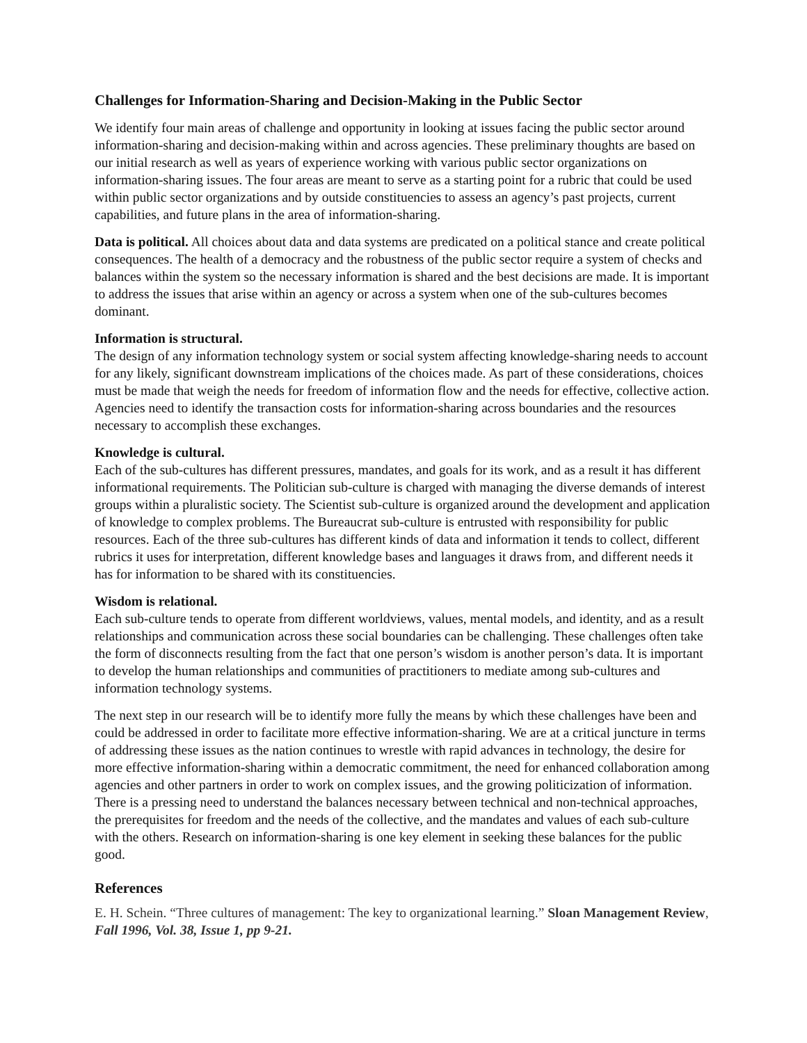Challenges for Information-Sharing and Decision-Making in the Public Sector
We identify four main areas of challenge and opportunity in looking at issues facing the public sector around information-sharing and decision-making within and across agencies. These preliminary thoughts are based on our initial research as well as years of experience working with various public sector organizations on information-sharing issues. The four areas are meant to serve as a starting point for a rubric that could be used within public sector organizations and by outside constituencies to assess an agency’s past projects, current capabilities, and future plans in the area of information-sharing.
Data is political. All choices about data and data systems are predicated on a political stance and create political consequences. The health of a democracy and the robustness of the public sector require a system of checks and balances within the system so the necessary information is shared and the best decisions are made. It is important to address the issues that arise within an agency or across a system when one of the sub-cultures becomes dominant.
Information is structural.
The design of any information technology system or social system affecting knowledge-sharing needs to account for any likely, significant downstream implications of the choices made. As part of these considerations, choices must be made that weigh the needs for freedom of information flow and the needs for effective, collective action. Agencies need to identify the transaction costs for information-sharing across boundaries and the resources necessary to accomplish these exchanges.
Knowledge is cultural.
Each of the sub-cultures has different pressures, mandates, and goals for its work, and as a result it has different informational requirements. The Politician sub-culture is charged with managing the diverse demands of interest groups within a pluralistic society. The Scientist sub-culture is organized around the development and application of knowledge to complex problems. The Bureaucrat sub-culture is entrusted with responsibility for public resources. Each of the three sub-cultures has different kinds of data and information it tends to collect, different rubrics it uses for interpretation, different knowledge bases and languages it draws from, and different needs it has for information to be shared with its constituencies.
Wisdom is relational.
Each sub-culture tends to operate from different worldviews, values, mental models, and identity, and as a result relationships and communication across these social boundaries can be challenging. These challenges often take the form of disconnects resulting from the fact that one person’s wisdom is another person’s data. It is important to develop the human relationships and communities of practitioners to mediate among sub-cultures and information technology systems.
The next step in our research will be to identify more fully the means by which these challenges have been and could be addressed in order to facilitate more effective information-sharing. We are at a critical juncture in terms of addressing these issues as the nation continues to wrestle with rapid advances in technology, the desire for more effective information-sharing within a democratic commitment, the need for enhanced collaboration among agencies and other partners in order to work on complex issues, and the growing politicization of information. There is a pressing need to understand the balances necessary between technical and non-technical approaches, the prerequisites for freedom and the needs of the collective, and the mandates and values of each sub-culture with the others. Research on information-sharing is one key element in seeking these balances for the public good.
References
E. H. Schein. “Three cultures of management: The key to organizational learning.” Sloan Management Review, Fall 1996, Vol. 38, Issue 1, pp 9-21.